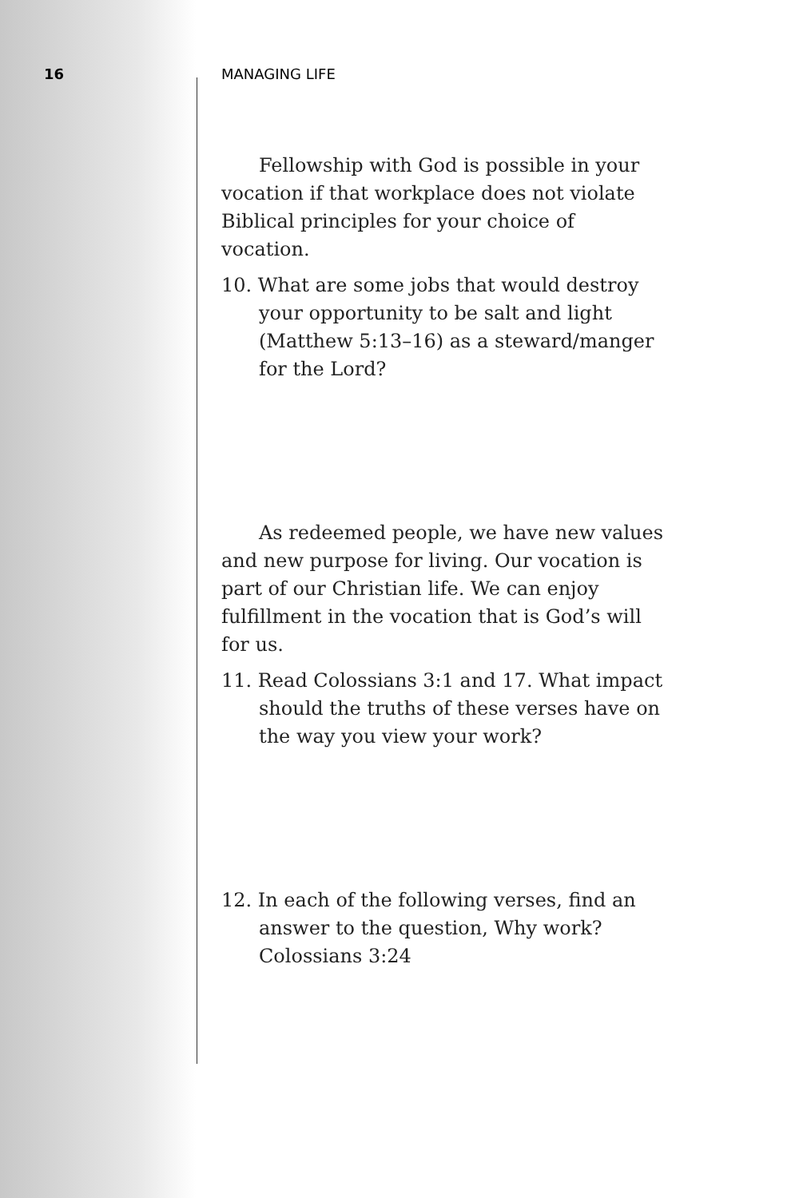16 MANAGING LIFE
Fellowship with God is possible in your vocation if that workplace does not violate Biblical principles for your choice of vocation.
10. What are some jobs that would destroy your opportunity to be salt and light (Matthew 5:13–16) as a steward/manger for the Lord?
As redeemed people, we have new values and new purpose for living. Our vocation is part of our Christian life. We can enjoy fulfillment in the vocation that is God’s will for us.
11. Read Colossians 3:1 and 17. What impact should the truths of these verses have on the way you view your work?
12. In each of the following verses, find an answer to the question, Why work?
Colossians 3:24